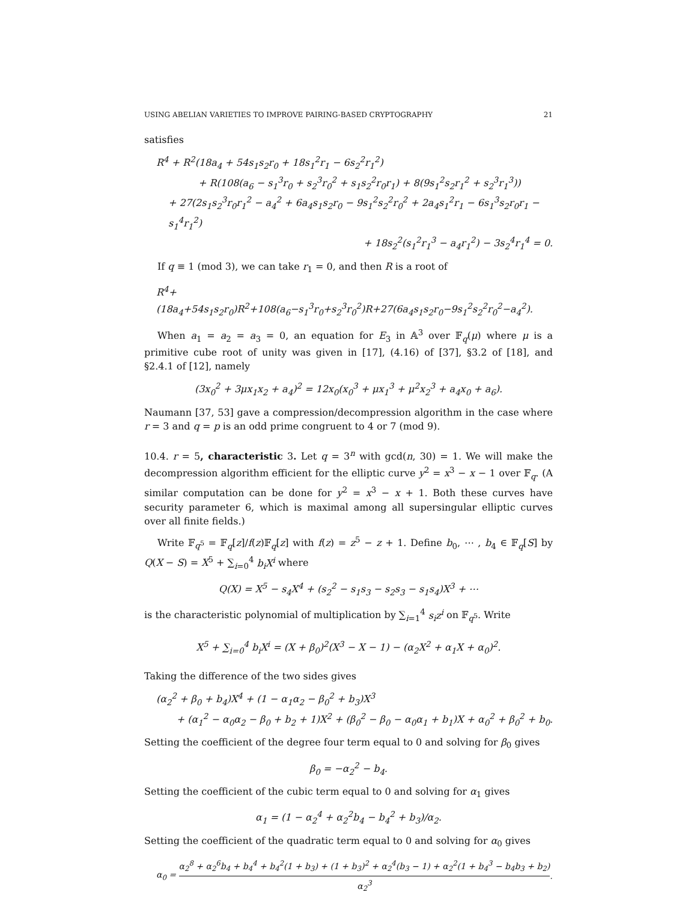USING ABELIAN VARIETIES TO IMPROVE PAIRING-BASED CRYPTOGRAPHY 21
satisfies
R<sup>4</sup> + R<sup>2</sup>(18a<sub>4</sub> + 54s<sub>1</sub>s<sub>2</sub>r<sub>0</sub> + 18s<sub>1</sub><sup>2</sup>r<sub>1</sub> − 6s<sub>2</sub><sup>2</sup>r<sub>1</sub><sup>2</sup>)
+ R(108(a<sub>6</sub> − s<sub>1</sub><sup>3</sup>r<sub>0</sub> + s<sub>2</sub><sup>3</sup>r<sub>0</sub><sup>2</sup> + s<sub>1</sub>s<sub>2</sub><sup>2</sup>r<sub>0</sub>r<sub>1</sub>) + 8(9s<sub>1</sub><sup>2</sup>s<sub>2</sub>r<sub>1</sub><sup>2</sup> + s<sub>2</sub><sup>3</sup>r<sub>1</sub><sup>3</sup>))
+ 27(2s<sub>1</sub>s<sub>2</sub><sup>3</sup>r<sub>0</sub>r<sub>1</sub><sup>2</sup> − a<sub>4</sub><sup>2</sup> + 6a<sub>4</sub>s<sub>1</sub>s<sub>2</sub>r<sub>0</sub> − 9s<sub>1</sub><sup>2</sup>s<sub>2</sub><sup>2</sup>r<sub>0</sub><sup>2</sup> + 2a<sub>4</sub>s<sub>1</sub><sup>2</sup>r<sub>1</sub> − 6s<sub>1</sub><sup>3</sup>s<sub>2</sub>r<sub>0</sub>r<sub>1</sub> − s<sub>1</sub><sup>4</sup>r<sub>1</sub><sup>2</sup>)
+ 18s<sub>2</sub><sup>2</sup>(s<sub>1</sub><sup>2</sup>r<sub>1</sub><sup>3</sup> − a<sub>4</sub>r<sub>1</sub><sup>2</sup>) − 3s<sub>2</sub><sup>4</sup>r<sub>1</sub><sup>4</sup> = 0.
If q ≡ 1 (mod 3), we can take r<sub>1</sub> = 0, and then R is a root of
R<sup>4</sup>+(18a<sub>4</sub>+54s<sub>1</sub>s<sub>2</sub>r<sub>0</sub>)R<sup>2</sup>+108(a<sub>6</sub>−s<sub>1</sub><sup>3</sup>r<sub>0</sub>+s<sub>2</sub><sup>3</sup>r<sub>0</sub><sup>2</sup>)R+27(6a<sub>4</sub>s<sub>1</sub>s<sub>2</sub>r<sub>0</sub>−9s<sub>1</sub><sup>2</sup>s<sub>2</sub><sup>2</sup>r<sub>0</sub><sup>2</sup>−a<sub>4</sub><sup>2</sup>).
When a<sub>1</sub> = a<sub>2</sub> = a<sub>3</sub> = 0, an equation for E<sub>3</sub> in 𝔸<sup>3</sup> over 𝔽<sub>q</sub>(μ) where μ is a primitive cube root of unity was given in [17], (4.16) of [37], §3.2 of [18], and §2.4.1 of [12], namely
(3x<sub>0</sub><sup>2</sup> + 3μx<sub>1</sub>x<sub>2</sub> + a<sub>4</sub>)<sup>2</sup> = 12x<sub>0</sub>(x<sub>0</sub><sup>3</sup> + μx<sub>1</sub><sup>3</sup> + μ<sup>2</sup>x<sub>2</sub><sup>3</sup> + a<sub>4</sub>x<sub>0</sub> + a<sub>6</sub>).
Naumann [37, 53] gave a compression/decompression algorithm in the case where r = 3 and q = p is an odd prime congruent to 4 or 7 (mod 9).
10.4. r = 5, characteristic 3. Let q = 3<sup>n</sup> with gcd(n, 30) = 1. We will make the decompression algorithm efficient for the elliptic curve y<sup>2</sup> = x<sup>3</sup> − x − 1 over 𝔽<sub>q</sub>. (A similar computation can be done for y<sup>2</sup> = x<sup>3</sup> − x + 1. Both these curves have security parameter 6, which is maximal among all supersingular elliptic curves over all finite fields.)
Write 𝔽<sub>q<sup>5</sup></sub> = 𝔽<sub>q</sub>[z]/f(z)𝔽<sub>q</sub>[z] with f(z) = z<sup>5</sup> − z + 1. Define b<sub>0</sub>, ⋯ , b<sub>4</sub> ∈ 𝔽<sub>q</sub>[S] by Q(X − S) = X<sup>5</sup> + ∑<sub>i=0</sub><sup>4</sup> b<sub>i</sub>X<sup>i</sup> where
Q(X) = X<sup>5</sup> − s<sub>4</sub>X<sup>4</sup> + (s<sub>2</sub><sup>2</sup> − s<sub>1</sub>s<sub>3</sub> − s<sub>2</sub>s<sub>3</sub> − s<sub>1</sub>s<sub>4</sub>)X<sup>3</sup> + ⋯
is the characteristic polynomial of multiplication by ∑<sub>i=1</sub><sup>4</sup> s<sub>i</sub>z<sup>i</sup> on 𝔽<sub>q<sup>5</sup></sub>. Write
X<sup>5</sup> + ∑<sub>i=0</sub><sup>4</sup> b<sub>i</sub>X<sup>i</sup> = (X + β<sub>0</sub>)<sup>2</sup>(X<sup>3</sup> − X − 1) − (α<sub>2</sub>X<sup>2</sup> + α<sub>1</sub>X + α<sub>0</sub>)<sup>2</sup>.
Taking the difference of the two sides gives
(α<sub>2</sub><sup>2</sup> + β<sub>0</sub> + b<sub>4</sub>)X<sup>4</sup> + (1 − α<sub>1</sub>α<sub>2</sub> − β<sub>0</sub><sup>2</sup> + b<sub>3</sub>)X<sup>3</sup>
+ (α<sub>1</sub><sup>2</sup> − α<sub>0</sub>α<sub>2</sub> − β<sub>0</sub> + b<sub>2</sub> + 1)X<sup>2</sup> + (β<sub>0</sub><sup>2</sup> − β<sub>0</sub> − α<sub>0</sub>α<sub>1</sub> + b<sub>1</sub>)X + α<sub>0</sub><sup>2</sup> + β<sub>0</sub><sup>2</sup> + b<sub>0</sub>.
Setting the coefficient of the degree four term equal to 0 and solving for β<sub>0</sub> gives
β<sub>0</sub> = −α<sub>2</sub><sup>2</sup> − b<sub>4</sub>.
Setting the coefficient of the cubic term equal to 0 and solving for α<sub>1</sub> gives
α<sub>1</sub> = (1 − α<sub>2</sub><sup>4</sup> + α<sub>2</sub><sup>2</sup>b<sub>4</sub> − b<sub>4</sub><sup>2</sup> + b<sub>3</sub>)/α<sub>2</sub>.
Setting the coefficient of the quadratic term equal to 0 and solving for α<sub>0</sub> gives
α<sub>0</sub> = α<sub>2</sub><sup>8</sup> + α<sub>2</sub><sup>6</sup>b<sub>4</sub> + b<sub>4</sub><sup>4</sup> + b<sub>4</sub><sup>2</sup>(1 + b<sub>3</sub>) + (1 + b<sub>3</sub>)<sup>2</sup> + α<sub>2</sub><sup>4</sup>(b<sub>3</sub> − 1) + α<sub>2</sub><sup>2</sup>(1 + b<sub>4</sub><sup>3</sup> − b<sub>4</sub>b<sub>3</sub> + b<sub>2</sub>) α<sub>2</sub><sup>3</sup>.